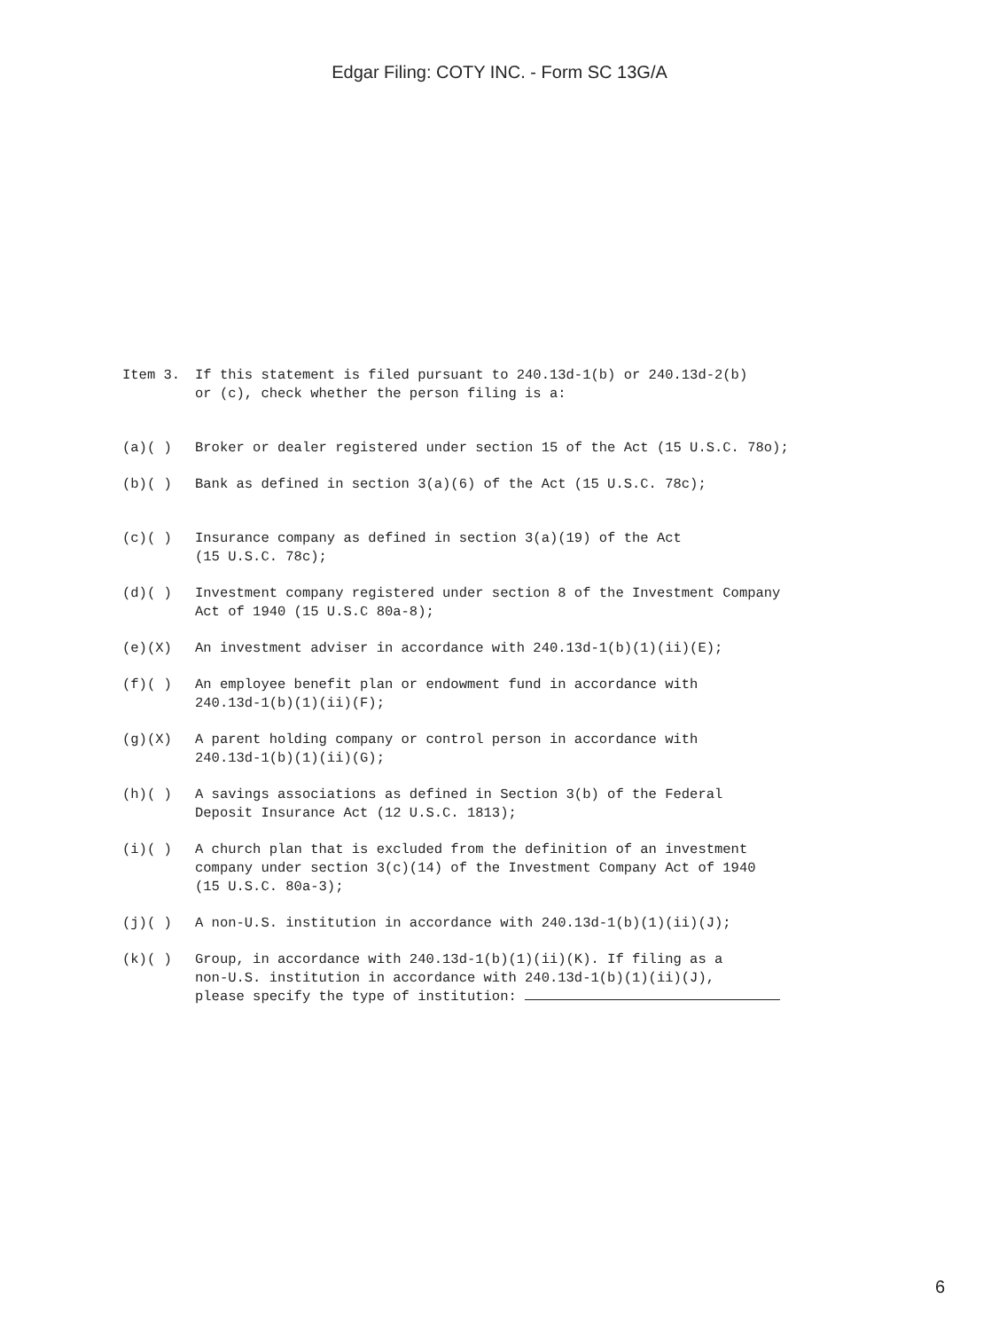Edgar Filing: COTY INC. - Form SC 13G/A
Item 3.
If this statement is filed pursuant to 240.13d-1(b) or 240.13d-2(b) or (c), check whether the person filing is a:
(a)( )
Broker or dealer registered under section 15 of the Act (15 U.S.C. 78o);
(b)( )
Bank as defined in section 3(a)(6) of the Act (15 U.S.C. 78c);
(c)( )
Insurance company as defined in section 3(a)(19) of the Act (15 U.S.C. 78c);
(d)( )
Investment company registered under section 8 of the Investment Company Act of 1940 (15 U.S.C 80a-8);
(e)(X)
An investment adviser in accordance with 240.13d-1(b)(1)(ii)(E);
(f)( )
An employee benefit plan or endowment fund in accordance with 240.13d-1(b)(1)(ii)(F);
(g)(X)
A parent holding company or control person in accordance with 240.13d-1(b)(1)(ii)(G);
(h)( )
A savings associations as defined in Section 3(b) of the Federal Deposit Insurance Act (12 U.S.C. 1813);
(i)( )
A church plan that is excluded from the definition of an investment company under section 3(c)(14) of the Investment Company Act of 1940 (15 U.S.C. 80a-3);
(j)( )
A non-U.S. institution in accordance with 240.13d-1(b)(1)(ii)(J);
(k)( )
Group, in accordance with 240.13d-1(b)(1)(ii)(K). If filing as a non-U.S. institution in accordance with 240.13d-1(b)(1)(ii)(J), please specify the type of institution:
6